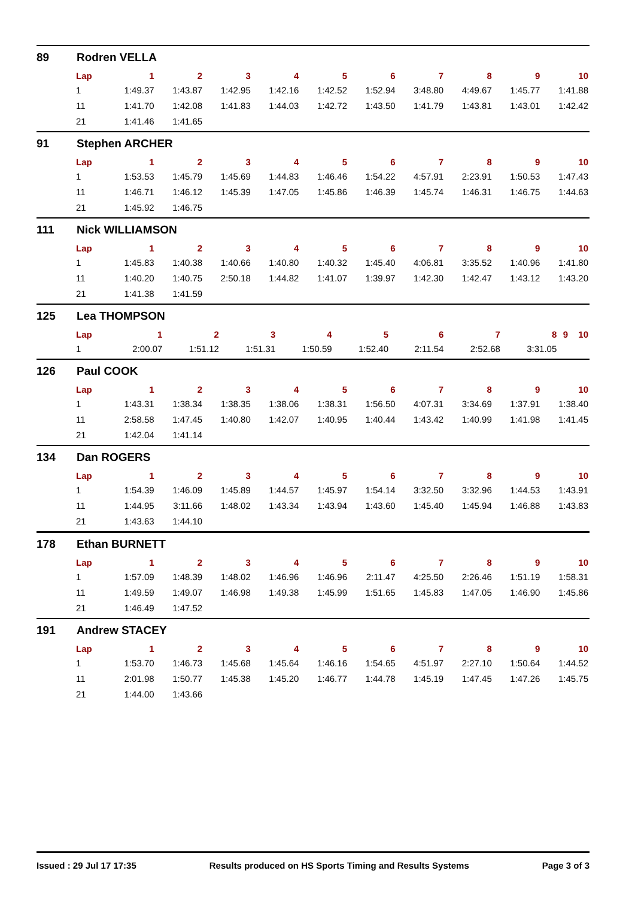89 Rodren VELLA
| Lap | 1 | 2 | 3 | 4 | 5 | 6 | 7 | 8 | 9 | 10 |
| --- | --- | --- | --- | --- | --- | --- | --- | --- | --- | --- |
| 1 | 1:49.37 | 1:43.87 | 1:42.95 | 1:42.16 | 1:42.52 | 1:52.94 | 3:48.80 | 4:49.67 | 1:45.77 | 1:41.88 |
| 11 | 1:41.70 | 1:42.08 | 1:41.83 | 1:44.03 | 1:42.72 | 1:43.50 | 1:41.79 | 1:43.81 | 1:43.01 | 1:42.42 |
| 21 | 1:41.46 | 1:41.65 | | | | | | | | |
91 Stephen ARCHER
| Lap | 1 | 2 | 3 | 4 | 5 | 6 | 7 | 8 | 9 | 10 |
| --- | --- | --- | --- | --- | --- | --- | --- | --- | --- | --- |
| 1 | 1:53.53 | 1:45.79 | 1:45.69 | 1:44.83 | 1:46.46 | 1:54.22 | 4:57.91 | 2:23.91 | 1:50.53 | 1:47.43 |
| 11 | 1:46.71 | 1:46.12 | 1:45.39 | 1:47.05 | 1:45.86 | 1:46.39 | 1:45.74 | 1:46.31 | 1:46.75 | 1:44.63 |
| 21 | 1:45.92 | 1:46.75 | | | | | | | | |
111 Nick WILLIAMSON
| Lap | 1 | 2 | 3 | 4 | 5 | 6 | 7 | 8 | 9 | 10 |
| --- | --- | --- | --- | --- | --- | --- | --- | --- | --- | --- |
| 1 | 1:45.83 | 1:40.38 | 1:40.66 | 1:40.80 | 1:40.32 | 1:45.40 | 4:06.81 | 3:35.52 | 1:40.96 | 1:41.80 |
| 11 | 1:40.20 | 1:40.75 | 2:50.18 | 1:44.82 | 1:41.07 | 1:39.97 | 1:42.30 | 1:42.47 | 1:43.12 | 1:43.20 |
| 21 | 1:41.38 | 1:41.59 | | | | | | | | |
125 Lea THOMPSON
| Lap | 1 | 2 | 3 | 4 | 5 | 6 | 7 | 8 | 9 | 10 |
| --- | --- | --- | --- | --- | --- | --- | --- | --- | --- | --- |
| 1 | 2:00.07 | 1:51.12 | 1:51.31 | 1:50.59 | 1:52.40 | 2:11.54 | 2:52.68 | 3:31.05 | | |
126 Paul COOK
| Lap | 1 | 2 | 3 | 4 | 5 | 6 | 7 | 8 | 9 | 10 |
| --- | --- | --- | --- | --- | --- | --- | --- | --- | --- | --- |
| 1 | 1:43.31 | 1:38.34 | 1:38.35 | 1:38.06 | 1:38.31 | 1:56.50 | 4:07.31 | 3:34.69 | 1:37.91 | 1:38.40 |
| 11 | 2:58.58 | 1:47.45 | 1:40.80 | 1:42.07 | 1:40.95 | 1:40.44 | 1:43.42 | 1:40.99 | 1:41.98 | 1:41.45 |
| 21 | 1:42.04 | 1:41.14 | | | | | | | | |
134 Dan ROGERS
| Lap | 1 | 2 | 3 | 4 | 5 | 6 | 7 | 8 | 9 | 10 |
| --- | --- | --- | --- | --- | --- | --- | --- | --- | --- | --- |
| 1 | 1:54.39 | 1:46.09 | 1:45.89 | 1:44.57 | 1:45.97 | 1:54.14 | 3:32.50 | 3:32.96 | 1:44.53 | 1:43.91 |
| 11 | 1:44.95 | 3:11.66 | 1:48.02 | 1:43.34 | 1:43.94 | 1:43.60 | 1:45.40 | 1:45.94 | 1:46.88 | 1:43.83 |
| 21 | 1:43.63 | 1:44.10 | | | | | | | | |
178 Ethan BURNETT
| Lap | 1 | 2 | 3 | 4 | 5 | 6 | 7 | 8 | 9 | 10 |
| --- | --- | --- | --- | --- | --- | --- | --- | --- | --- | --- |
| 1 | 1:57.09 | 1:48.39 | 1:48.02 | 1:46.96 | 1:46.96 | 2:11.47 | 4:25.50 | 2:26.46 | 1:51.19 | 1:58.31 |
| 11 | 1:49.59 | 1:49.07 | 1:46.98 | 1:49.38 | 1:45.99 | 1:51.65 | 1:45.83 | 1:47.05 | 1:46.90 | 1:45.86 |
| 21 | 1:46.49 | 1:47.52 | | | | | | | | |
191 Andrew STACEY
| Lap | 1 | 2 | 3 | 4 | 5 | 6 | 7 | 8 | 9 | 10 |
| --- | --- | --- | --- | --- | --- | --- | --- | --- | --- | --- |
| 1 | 1:53.70 | 1:46.73 | 1:45.68 | 1:45.64 | 1:46.16 | 1:54.65 | 4:51.97 | 2:27.10 | 1:50.64 | 1:44.52 |
| 11 | 2:01.98 | 1:50.77 | 1:45.38 | 1:45.20 | 1:46.77 | 1:44.78 | 1:45.19 | 1:47.45 | 1:47.26 | 1:45.75 |
| 21 | 1:44.00 | 1:43.66 | | | | | | | | |
Issued : 29 Jul 17 17:35 Results produced on HS Sports Timing and Results Systems Page 3 of 3